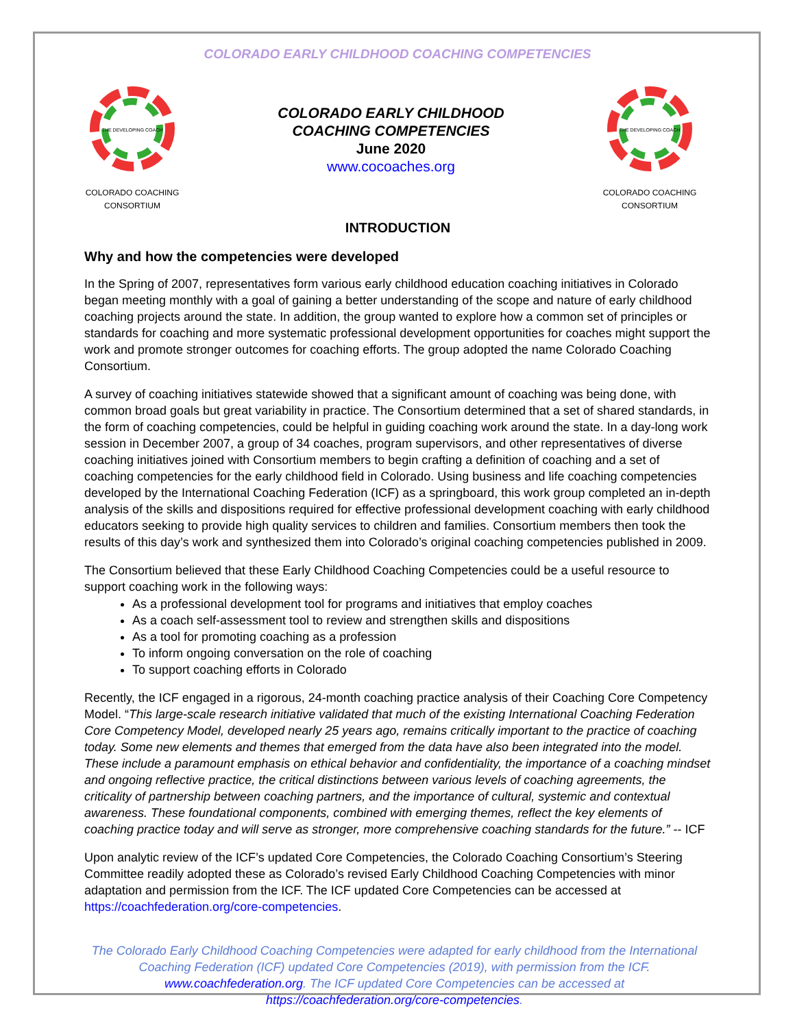COLORADO EARLY CHILDHOOD COACHING COMPETENCIES
THE DEVELOPING COACH
COLORADO COACHING
CONSORTIUM
COLORADO EARLY CHILDHOOD
COACHING COMPETENCIES
June 2020
www.cocoaches.org
THE DEVELOPING COACH
COLORADO COACHING
CONSORTIUM
INTRODUCTION
Why and how the competencies were developed
In the Spring of 2007, representatives form various early childhood education coaching initiatives in Colorado began meeting monthly with a goal of gaining a better understanding of the scope and nature of early childhood coaching projects around the state. In addition, the group wanted to explore how a common set of principles or standards for coaching and more systematic professional development opportunities for coaches might support the work and promote stronger outcomes for coaching efforts. The group adopted the name Colorado Coaching Consortium.
A survey of coaching initiatives statewide showed that a significant amount of coaching was being done, with common broad goals but great variability in practice. The Consortium determined that a set of shared standards, in the form of coaching competencies, could be helpful in guiding coaching work around the state. In a day-long work session in December 2007, a group of 34 coaches, program supervisors, and other representatives of diverse coaching initiatives joined with Consortium members to begin crafting a definition of coaching and a set of coaching competencies for the early childhood field in Colorado. Using business and life coaching competencies developed by the International Coaching Federation (ICF) as a springboard, this work group completed an in-depth analysis of the skills and dispositions required for effective professional development coaching with early childhood educators seeking to provide high quality services to children and families. Consortium members then took the results of this day’s work and synthesized them into Colorado’s original coaching competencies published in 2009.
The Consortium believed that these Early Childhood Coaching Competencies could be a useful resource to support coaching work in the following ways:
As a professional development tool for programs and initiatives that employ coaches
As a coach self-assessment tool to review and strengthen skills and dispositions
As a tool for promoting coaching as a profession
To inform ongoing conversation on the role of coaching
To support coaching efforts in Colorado
Recently, the ICF engaged in a rigorous, 24-month coaching practice analysis of their Coaching Core Competency Model. “This large-scale research initiative validated that much of the existing International Coaching Federation Core Competency Model, developed nearly 25 years ago, remains critically important to the practice of coaching today. Some new elements and themes that emerged from the data have also been integrated into the model. These include a paramount emphasis on ethical behavior and confidentiality, the importance of a coaching mindset and ongoing reflective practice, the critical distinctions between various levels of coaching agreements, the criticality of partnership between coaching partners, and the importance of cultural, systemic and contextual awareness. These foundational components, combined with emerging themes, reflect the key elements of coaching practice today and will serve as stronger, more comprehensive coaching standards for the future.” -- ICF
Upon analytic review of the ICF’s updated Core Competencies, the Colorado Coaching Consortium’s Steering Committee readily adopted these as Colorado’s revised Early Childhood Coaching Competencies with minor adaptation and permission from the ICF. The ICF updated Core Competencies can be accessed at https://coachfederation.org/core-competencies.
The Colorado Early Childhood Coaching Competencies were adapted for early childhood from the International Coaching Federation (ICF) updated Core Competencies (2019), with permission from the ICF. www.coachfederation.org. The ICF updated Core Competencies can be accessed at https://coachfederation.org/core-competencies.